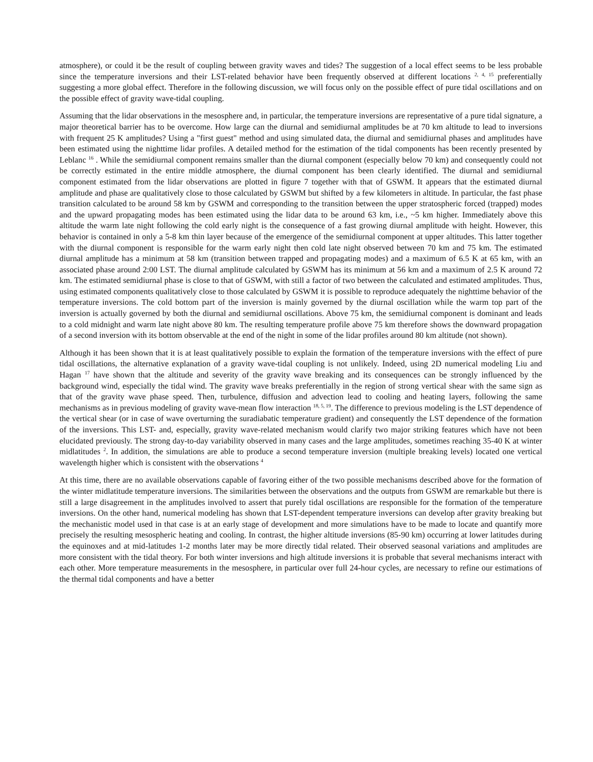atmosphere), or could it be the result of coupling between gravity waves and tides? The suggestion of a local effect seems to be less probable since the temperature inversions and their LST-related behavior have been frequently observed at different locations <sup>2, 4, 15</sup> preferentially suggesting a more global effect. Therefore in the following discussion, we will focus only on the possible effect of pure tidal oscillations and on the possible effect of gravity wave-tidal coupling.
Assuming that the lidar observations in the mesosphere and, in particular, the temperature inversions are representative of a pure tidal signature, a major theoretical barrier has to be overcome. How large can the diurnal and semidiurnal amplitudes be at 70 km altitude to lead to inversions with frequent 25 K amplitudes? Using a "first guest" method and using simulated data, the diurnal and semidiurnal phases and amplitudes have been estimated using the nighttime lidar profiles. A detailed method for the estimation of the tidal components has been recently presented by Leblanc <sup>16</sup> . While the semidiurnal component remains smaller than the diurnal component (especially below 70 km) and consequently could not be correctly estimated in the entire middle atmosphere, the diurnal component has been clearly identified. The diurnal and semidiurnal component estimated from the lidar observations are plotted in figure 7 together with that of GSWM. It appears that the estimated diurnal amplitude and phase are qualitatively close to those calculated by GSWM but shifted by a few kilometers in altitude. In particular, the fast phase transition calculated to be around 58 km by GSWM and corresponding to the transition between the upper stratospheric forced (trapped) modes and the upward propagating modes has been estimated using the lidar data to be around 63 km, i.e., ~5 km higher. Immediately above this altitude the warm late night following the cold early night is the consequence of a fast growing diurnal amplitude with height. However, this behavior is contained in only a 5-8 km thin layer because of the emergence of the semidiurnal component at upper altitudes. This latter together with the diurnal component is responsible for the warm early night then cold late night observed between 70 km and 75 km. The estimated diurnal amplitude has a minimum at 58 km (transition between trapped and propagating modes) and a maximum of 6.5 K at 65 km, with an associated phase around 2:00 LST. The diurnal amplitude calculated by GSWM has its minimum at 56 km and a maximum of 2.5 K around 72 km. The estimated semidiurnal phase is close to that of GSWM, with still a factor of two between the calculated and estimated amplitudes. Thus, using estimated components qualitatively close to those calculated by GSWM it is possible to reproduce adequately the nighttime behavior of the temperature inversions. The cold bottom part of the inversion is mainly governed by the diurnal oscillation while the warm top part of the inversion is actually governed by both the diurnal and semidiurnal oscillations. Above 75 km, the semidiurnal component is dominant and leads to a cold midnight and warm late night above 80 km. The resulting temperature profile above 75 km therefore shows the downward propagation of a second inversion with its bottom observable at the end of the night in some of the lidar profiles around 80 km altitude (not shown).
Although it has been shown that it is at least qualitatively possible to explain the formation of the temperature inversions with the effect of pure tidal oscillations, the alternative explanation of a gravity wave-tidal coupling is not unlikely. Indeed, using 2D numerical modeling Liu and Hagan <sup>17</sup> have shown that the altitude and severity of the gravity wave breaking and its consequences can be strongly influenced by the background wind, especially the tidal wind. The gravity wave breaks preferentially in the region of strong vertical shear with the same sign as that of the gravity wave phase speed. Then, turbulence, diffusion and advection lead to cooling and heating layers, following the same mechanisms as in previous modeling of gravity wave-mean flow interaction <sup>18, 5, 19</sup>. The difference to previous modeling is the LST dependence of the vertical shear (or in case of wave overturning the suradiabatic temperature gradient) and consequently the LST dependence of the formation of the inversions. This LST- and, especially, gravity wave-related mechanism would clarify two major striking features which have not been elucidated previously. The strong day-to-day variability observed in many cases and the large amplitudes, sometimes reaching 35-40 K at winter midlatitudes <sup>2</sup>. In addition, the simulations are able to produce a second temperature inversion (multiple breaking levels) located one vertical wavelength higher which is consistent with the observations <sup>4</sup>
At this time, there are no available observations capable of favoring either of the two possible mechanisms described above for the formation of the winter midlatitude temperature inversions. The similarities between the observations and the outputs from GSWM are remarkable but there is still a large disagreement in the amplitudes involved to assert that purely tidal oscillations are responsible for the formation of the temperature inversions. On the other hand, numerical modeling has shown that LST-dependent temperature inversions can develop after gravity breaking but the mechanistic model used in that case is at an early stage of development and more simulations have to be made to locate and quantify more precisely the resulting mesospheric heating and cooling. In contrast, the higher altitude inversions (85-90 km) occurring at lower latitudes during the equinoxes and at mid-latitudes 1-2 months later may be more directly tidal related. Their observed seasonal variations and amplitudes are more consistent with the tidal theory. For both winter inversions and high altitude inversions it is probable that several mechanisms interact with each other. More temperature measurements in the mesosphere, in particular over full 24-hour cycles, are necessary to refine our estimations of the thermal tidal components and have a better